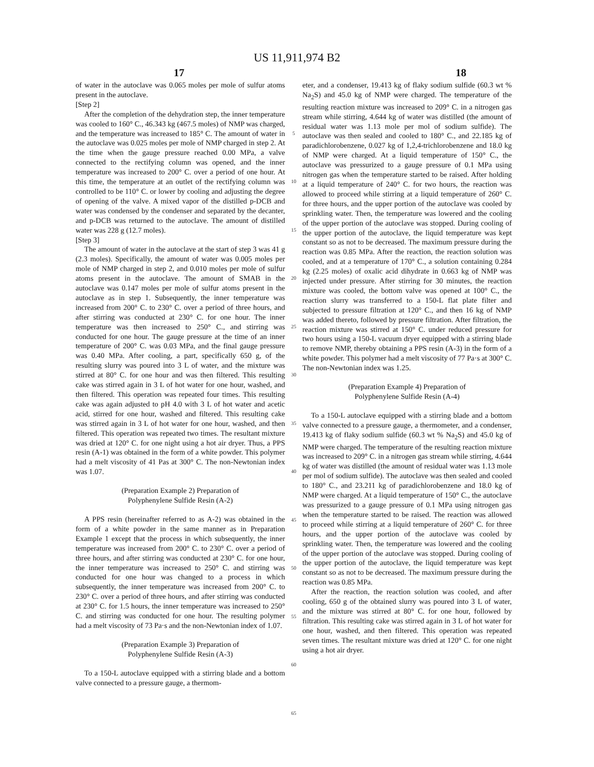US 11,911,974 B2
17 18
of water in the autoclave was 0.065 moles per mole of sulfur atoms present in the autoclave.
[Step 2]
After the completion of the dehydration step, the inner temperature was cooled to 160° C., 46.343 kg (467.5 moles) of NMP was charged, and the temperature was increased to 185° C. The amount of water in the autoclave was 0.025 moles per mole of NMP charged in step 2. At the time when the gauge pressure reached 0.00 MPa, a valve connected to the rectifying column was opened, and the inner temperature was increased to 200° C. over a period of one hour. At this time, the temperature at an outlet of the rectifying column was controlled to be 110° C. or lower by cooling and adjusting the degree of opening of the valve. A mixed vapor of the distilled p-DCB and water was condensed by the condenser and separated by the decanter, and p-DCB was returned to the autoclave. The amount of distilled water was 228 g (12.7 moles).
[Step 3]
The amount of water in the autoclave at the start of step 3 was 41 g (2.3 moles). Specifically, the amount of water was 0.005 moles per mole of NMP charged in step 2, and 0.010 moles per mole of sulfur atoms present in the autoclave. The amount of SMAB in the autoclave was 0.147 moles per mole of sulfur atoms present in the autoclave as in step 1. Subsequently, the inner temperature was increased from 200° C. to 230° C. over a period of three hours, and after stirring was conducted at 230° C. for one hour. The inner temperature was then increased to 250° C., and stirring was conducted for one hour. The gauge pressure at the time of an inner temperature of 200° C. was 0.03 MPa, and the final gauge pressure was 0.40 MPa. After cooling, a part, specifically 650 g, of the resulting slurry was poured into 3 L of water, and the mixture was stirred at 80° C. for one hour and was then filtered. This resulting cake was stirred again in 3 L of hot water for one hour, washed, and then filtered. This operation was repeated four times. This resulting cake was again adjusted to pH 4.0 with 3 L of hot water and acetic acid, stirred for one hour, washed and filtered. This resulting cake was stirred again in 3 L of hot water for one hour, washed, and then filtered. This operation was repeated two times. The resultant mixture was dried at 120° C. for one night using a hot air dryer. Thus, a PPS resin (A-1) was obtained in the form of a white powder. This polymer had a melt viscosity of 41 Pas at 300° C. The non-Newtonian index was 1.07.
(Preparation Example 2) Preparation of
Polyphenylene Sulfide Resin (A-2)
A PPS resin (hereinafter referred to as A-2) was obtained in the form of a white powder in the same manner as in Preparation Example 1 except that the process in which subsequently, the inner temperature was increased from 200° C. to 230° C. over a period of three hours, and after stirring was conducted at 230° C. for one hour, the inner temperature was increased to 250° C. and stirring was conducted for one hour was changed to a process in which subsequently, the inner temperature was increased from 200° C. to 230° C. over a period of three hours, and after stirring was conducted at 230° C. for 1.5 hours, the inner temperature was increased to 250° C. and stirring was conducted for one hour. The resulting polymer had a melt viscosity of 73 Pa·s and the non-Newtonian index of 1.07.
(Preparation Example 3) Preparation of
Polyphenylene Sulfide Resin (A-3)
To a 150-L autoclave equipped with a stirring blade and a bottom valve connected to a pressure gauge, a thermom-
5
10
15
20
25
30
35
40
45
50
55
60
65
eter, and a condenser, 19.413 kg of flaky sodium sulfide (60.3 wt % Na<sub>2</sub>S) and 45.0 kg of NMP were charged. The temperature of the resulting reaction mixture was increased to 209° C. in a nitrogen gas stream while stirring, 4.644 kg of water was distilled (the amount of residual water was 1.13 mole per mol of sodium sulfide). The autoclave was then sealed and cooled to 180° C., and 22.185 kg of paradichlorobenzene, 0.027 kg of 1,2,4-trichlorobenzene and 18.0 kg of NMP were charged. At a liquid temperature of 150° C., the autoclave was pressurized to a gauge pressure of 0.1 MPa using nitrogen gas when the temperature started to be raised. After holding at a liquid temperature of 240° C. for two hours, the reaction was allowed to proceed while stirring at a liquid temperature of 260° C. for three hours, and the upper portion of the autoclave was cooled by sprinkling water. Then, the temperature was lowered and the cooling of the upper portion of the autoclave was stopped. During cooling of the upper portion of the autoclave, the liquid temperature was kept constant so as not to be decreased. The maximum pressure during the reaction was 0.85 MPa. After the reaction, the reaction solution was cooled, and at a temperature of 170° C., a solution containing 0.284 kg (2.25 moles) of oxalic acid dihydrate in 0.663 kg of NMP was injected under pressure. After stirring for 30 minutes, the reaction mixture was cooled, the bottom valve was opened at 100° C., the reaction slurry was transferred to a 150-L flat plate filter and subjected to pressure filtration at 120° C., and then 16 kg of NMP was added thereto, followed by pressure filtration. After filtration, the reaction mixture was stirred at 150° C. under reduced pressure for two hours using a 150-L vacuum dryer equipped with a stirring blade to remove NMP, thereby obtaining a PPS resin (A-3) in the form of a white powder. This polymer had a melt viscosity of 77 Pa·s at 300° C. The non-Newtonian index was 1.25.
(Preparation Example 4) Preparation of
Polyphenylene Sulfide Resin (A-4)
To a 150-L autoclave equipped with a stirring blade and a bottom valve connected to a pressure gauge, a thermometer, and a condenser, 19.413 kg of flaky sodium sulfide (60.3 wt % Na<sub>2</sub>S) and 45.0 kg of NMP were charged. The temperature of the resulting reaction mixture was increased to 209° C. in a nitrogen gas stream while stirring, 4.644 kg of water was distilled (the amount of residual water was 1.13 mole per mol of sodium sulfide). The autoclave was then sealed and cooled to 180° C., and 23.211 kg of paradichlorobenzene and 18.0 kg of NMP were charged. At a liquid temperature of 150° C., the autoclave was pressurized to a gauge pressure of 0.1 MPa using nitrogen gas when the temperature started to be raised. The reaction was allowed to proceed while stirring at a liquid temperature of 260° C. for three hours, and the upper portion of the autoclave was cooled by sprinkling water. Then, the temperature was lowered and the cooling of the upper portion of the autoclave was stopped. During cooling of the upper portion of the autoclave, the liquid temperature was kept constant so as not to be decreased. The maximum pressure during the reaction was 0.85 MPa.
After the reaction, the reaction solution was cooled, and after cooling, 650 g of the obtained slurry was poured into 3 L of water, and the mixture was stirred at 80° C. for one hour, followed by filtration. This resulting cake was stirred again in 3 L of hot water for one hour, washed, and then filtered. This operation was repeated seven times. The resultant mixture was dried at 120° C. for one night using a hot air dryer.